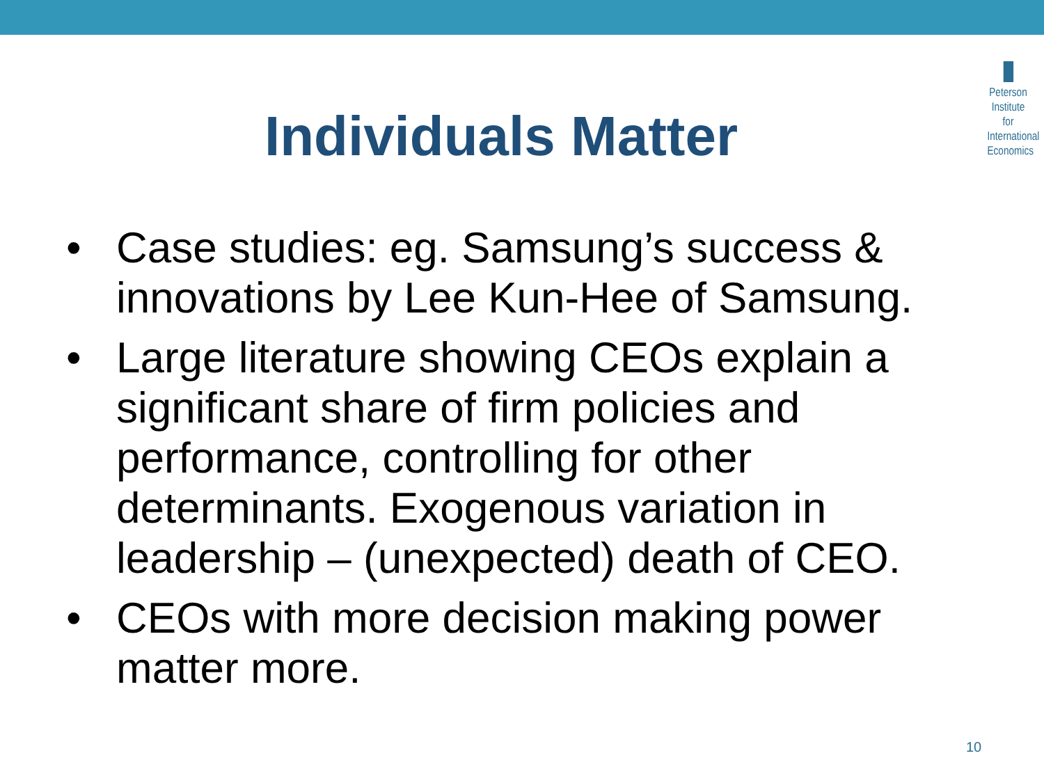Peterson
Institute for
International
Economics
Individuals Matter
• Case studies: eg. Samsung’s success & innovations by Lee Kun-Hee of Samsung.
• Large literature showing CEOs explain a significant share of firm policies and performance, controlling for other determinants. Exogenous variation in leadership – (unexpected) death of CEO.
• CEOs with more decision making power matter more.
10